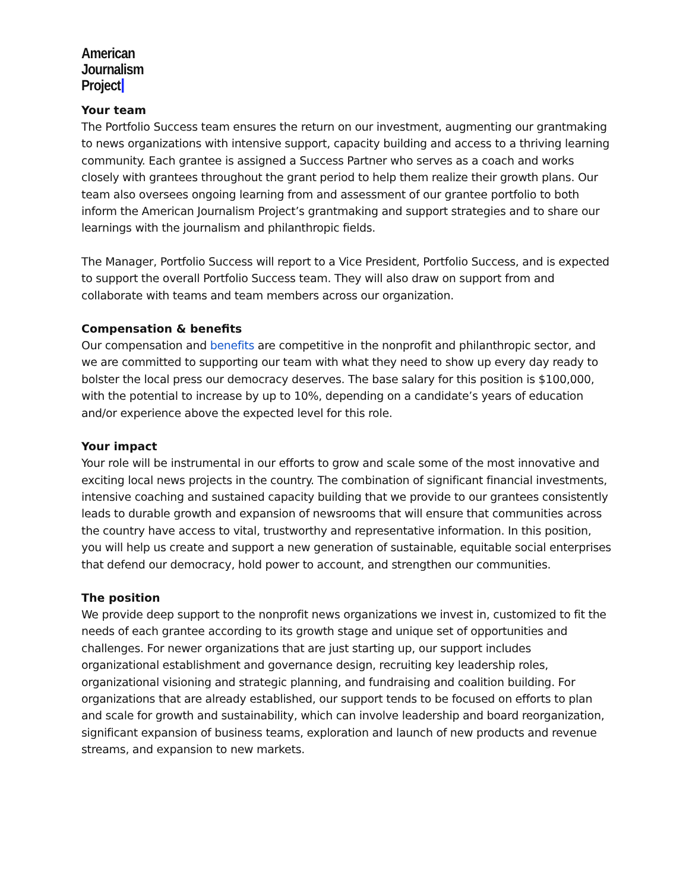American
Journalism
Project
Your team
The Portfolio Success team ensures the return on our investment, augmenting our grantmaking to news organizations with intensive support, capacity building and access to a thriving learning community. Each grantee is assigned a Success Partner who serves as a coach and works closely with grantees throughout the grant period to help them realize their growth plans. Our team also oversees ongoing learning from and assessment of our grantee portfolio to both inform the American Journalism Project’s grantmaking and support strategies and to share our learnings with the journalism and philanthropic fields.
The Manager, Portfolio Success will report to a Vice President, Portfolio Success, and is expected to support the overall Portfolio Success team. They will also draw on support from and collaborate with teams and team members across our organization.
Compensation & benefits
Our compensation and benefits are competitive in the nonprofit and philanthropic sector, and we are committed to supporting our team with what they need to show up every day ready to bolster the local press our democracy deserves. The base salary for this position is $100,000, with the potential to increase by up to 10%, depending on a candidate’s years of education and/or experience above the expected level for this role.
Your impact
Your role will be instrumental in our efforts to grow and scale some of the most innovative and exciting local news projects in the country. The combination of significant financial investments, intensive coaching and sustained capacity building that we provide to our grantees consistently leads to durable growth and expansion of newsrooms that will ensure that communities across the country have access to vital, trustworthy and representative information. In this position, you will help us create and support a new generation of sustainable, equitable social enterprises that defend our democracy, hold power to account, and strengthen our communities.
The position
We provide deep support to the nonprofit news organizations we invest in, customized to fit the needs of each grantee according to its growth stage and unique set of opportunities and challenges. For newer organizations that are just starting up, our support includes organizational establishment and governance design, recruiting key leadership roles, organizational visioning and strategic planning, and fundraising and coalition building. For organizations that are already established, our support tends to be focused on efforts to plan and scale for growth and sustainability, which can involve leadership and board reorganization, significant expansion of business teams, exploration and launch of new products and revenue streams, and expansion to new markets.